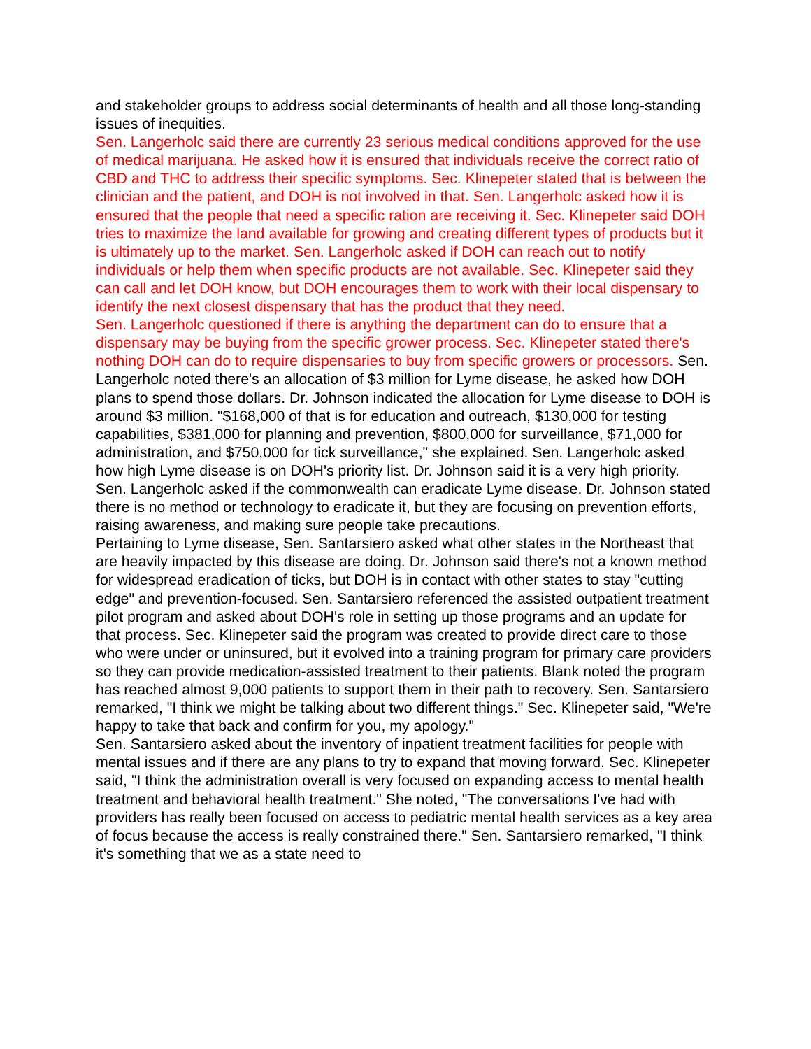and stakeholder groups to address social determinants of health and all those long-standing issues of inequities.
Sen. Langerholc said there are currently 23 serious medical conditions approved for the use of medical marijuana. He asked how it is ensured that individuals receive the correct ratio of CBD and THC to address their specific symptoms. Sec. Klinepeter stated that is between the clinician and the patient, and DOH is not involved in that. Sen. Langerholc asked how it is ensured that the people that need a specific ration are receiving it. Sec. Klinepeter said DOH tries to maximize the land available for growing and creating different types of products but it is ultimately up to the market. Sen. Langerholc asked if DOH can reach out to notify individuals or help them when specific products are not available. Sec. Klinepeter said they can call and let DOH know, but DOH encourages them to work with their local dispensary to identify the next closest dispensary that has the product that they need.
Sen. Langerholc questioned if there is anything the department can do to ensure that a dispensary may be buying from the specific grower process. Sec. Klinepeter stated there's nothing DOH can do to require dispensaries to buy from specific growers or processors. Sen. Langerholc noted there's an allocation of $3 million for Lyme disease, he asked how DOH plans to spend those dollars. Dr. Johnson indicated the allocation for Lyme disease to DOH is around $3 million. "$168,000 of that is for education and outreach, $130,000 for testing capabilities, $381,000 for planning and prevention, $800,000 for surveillance, $71,000 for administration, and $750,000 for tick surveillance," she explained. Sen. Langerholc asked how high Lyme disease is on DOH's priority list. Dr. Johnson said it is a very high priority. Sen. Langerholc asked if the commonwealth can eradicate Lyme disease. Dr. Johnson stated there is no method or technology to eradicate it, but they are focusing on prevention efforts, raising awareness, and making sure people take precautions.
Pertaining to Lyme disease, Sen. Santarsiero asked what other states in the Northeast that are heavily impacted by this disease are doing. Dr. Johnson said there's not a known method for widespread eradication of ticks, but DOH is in contact with other states to stay "cutting edge" and prevention-focused. Sen. Santarsiero referenced the assisted outpatient treatment pilot program and asked about DOH's role in setting up those programs and an update for that process. Sec. Klinepeter said the program was created to provide direct care to those who were under or uninsured, but it evolved into a training program for primary care providers so they can provide medication-assisted treatment to their patients. Blank noted the program has reached almost 9,000 patients to support them in their path to recovery. Sen. Santarsiero remarked, "I think we might be talking about two different things." Sec. Klinepeter said, "We're happy to take that back and confirm for you, my apology."
Sen. Santarsiero asked about the inventory of inpatient treatment facilities for people with mental issues and if there are any plans to try to expand that moving forward. Sec. Klinepeter said, "I think the administration overall is very focused on expanding access to mental health treatment and behavioral health treatment." She noted, "The conversations I've had with providers has really been focused on access to pediatric mental health services as a key area of focus because the access is really constrained there." Sen. Santarsiero remarked, "I think it's something that we as a state need to